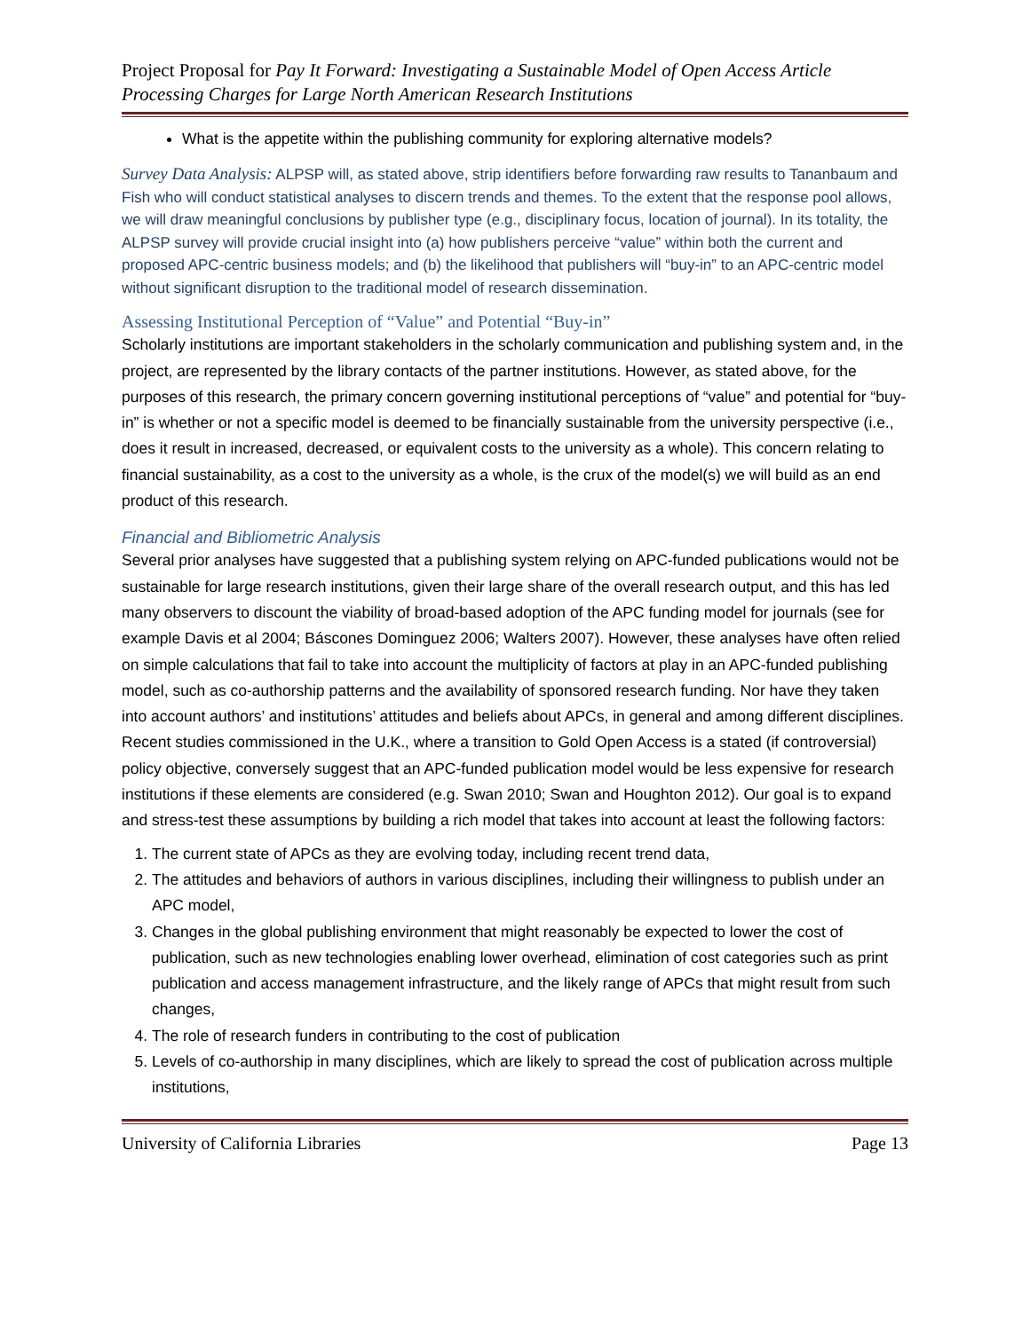Project Proposal for Pay It Forward: Investigating a Sustainable Model of Open Access Article Processing Charges for Large North American Research Institutions
What is the appetite within the publishing community for exploring alternative models?
Survey Data Analysis: ALPSP will, as stated above, strip identifiers before forwarding raw results to Tananbaum and Fish who will conduct statistical analyses to discern trends and themes. To the extent that the response pool allows, we will draw meaningful conclusions by publisher type (e.g., disciplinary focus, location of journal). In its totality, the ALPSP survey will provide crucial insight into (a) how publishers perceive “value” within both the current and proposed APC-centric business models; and (b) the likelihood that publishers will “buy-in” to an APC-centric model without significant disruption to the traditional model of research dissemination.
Assessing Institutional Perception of “Value” and Potential “Buy-in”
Scholarly institutions are important stakeholders in the scholarly communication and publishing system and, in the project, are represented by the library contacts of the partner institutions. However, as stated above, for the purposes of this research, the primary concern governing institutional perceptions of “value” and potential for “buy-in” is whether or not a specific model is deemed to be financially sustainable from the university perspective (i.e., does it result in increased, decreased, or equivalent costs to the university as a whole). This concern relating to financial sustainability, as a cost to the university as a whole, is the crux of the model(s) we will build as an end product of this research.
Financial and Bibliometric Analysis
Several prior analyses have suggested that a publishing system relying on APC-funded publications would not be sustainable for large research institutions, given their large share of the overall research output, and this has led many observers to discount the viability of broad-based adoption of the APC funding model for journals (see for example Davis et al 2004; Báscones Dominguez 2006; Walters 2007). However, these analyses have often relied on simple calculations that fail to take into account the multiplicity of factors at play in an APC-funded publishing model, such as co-authorship patterns and the availability of sponsored research funding. Nor have they taken into account authors’ and institutions’ attitudes and beliefs about APCs, in general and among different disciplines. Recent studies commissioned in the U.K., where a transition to Gold Open Access is a stated (if controversial) policy objective, conversely suggest that an APC-funded publication model would be less expensive for research institutions if these elements are considered (e.g. Swan 2010; Swan and Houghton 2012). Our goal is to expand and stress-test these assumptions by building a rich model that takes into account at least the following factors:
1. The current state of APCs as they are evolving today, including recent trend data,
2. The attitudes and behaviors of authors in various disciplines, including their willingness to publish under an APC model,
3. Changes in the global publishing environment that might reasonably be expected to lower the cost of publication, such as new technologies enabling lower overhead, elimination of cost categories such as print publication and access management infrastructure, and the likely range of APCs that might result from such changes,
4. The role of research funders in contributing to the cost of publication
5. Levels of co-authorship in many disciplines, which are likely to spread the cost of publication across multiple institutions,
University of California Libraries Page 13